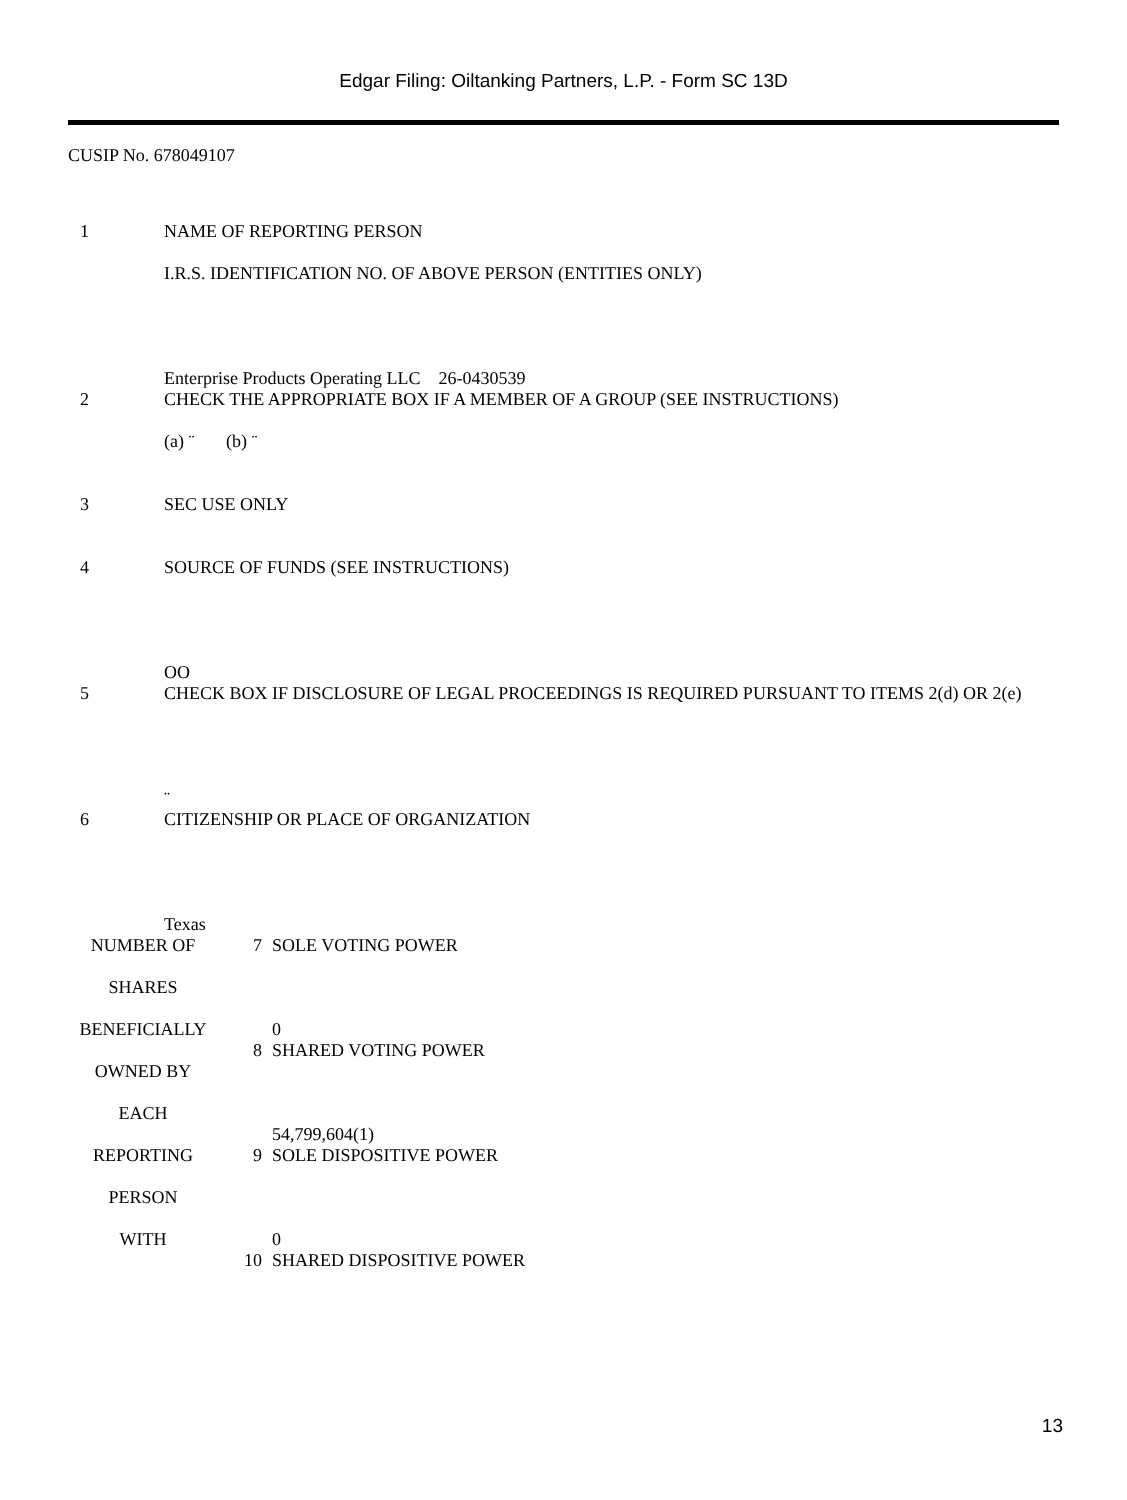Edgar Filing: Oiltanking Partners, L.P. - Form SC 13D
CUSIP No. 678049107
| 1 | NAME OF REPORTING PERSON I.R.S. IDENTIFICATION NO. OF ABOVE PERSON (ENTITIES ONLY) Enterprise Products Operating LLC 26-0430539 |
| 2 | CHECK THE APPROPRIATE BOX IF A MEMBER OF A GROUP (SEE INSTRUCTIONS) (a) ¨ (b) ¨ |
| 3 | SEC USE ONLY |
| 4 | SOURCE OF FUNDS (SEE INSTRUCTIONS) OO |
| 5 | CHECK BOX IF DISCLOSURE OF LEGAL PROCEEDINGS IS REQUIRED PURSUANT TO ITEMS 2(d) OR 2(e) ¨ |
| 6 | CITIZENSHIP OR PLACE OF ORGANIZATION Texas |
| NUMBER OF SHARES BENEFICIALLY OWNED BY EACH REPORTING PERSON WITH | 7 | SOLE VOTING POWER 0 |
| | 8 | SHARED VOTING POWER 54,799,604(1) |
| | 9 | SOLE DISPOSITIVE POWER 0 |
| | 10 | SHARED DISPOSITIVE POWER |
13